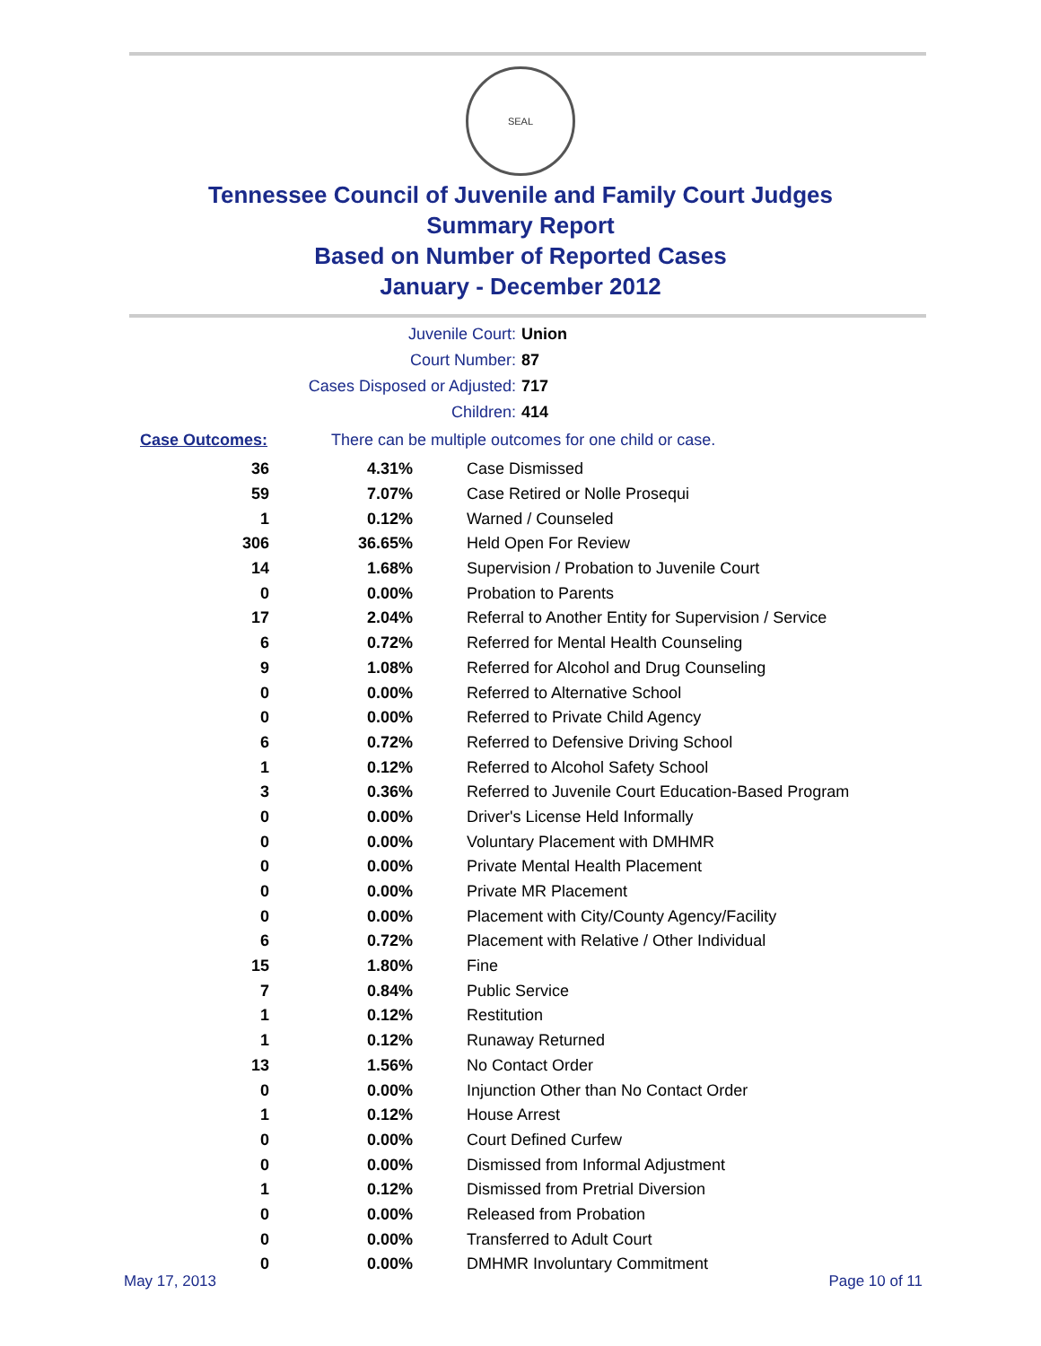SEAL
Tennessee Council of Juvenile and Family Court Judges
Summary Report
Based on Number of Reported Cases
January - December 2012
| Juvenile Court: | Union |
| Court Number: | 87 |
| Cases Disposed or Adjusted: | 717 |
| Children: | 414 |
Case Outcomes: There can be multiple outcomes for one child or case.
| 36 | 4.31% | Case Dismissed |
| 59 | 7.07% | Case Retired or Nolle Prosequi |
| 1 | 0.12% | Warned / Counseled |
| 306 | 36.65% | Held Open For Review |
| 14 | 1.68% | Supervision / Probation to Juvenile Court |
| 0 | 0.00% | Probation to Parents |
| 17 | 2.04% | Referral to Another Entity for Supervision / Service |
| 6 | 0.72% | Referred for Mental Health Counseling |
| 9 | 1.08% | Referred for Alcohol and Drug Counseling |
| 0 | 0.00% | Referred to Alternative School |
| 0 | 0.00% | Referred to Private Child Agency |
| 6 | 0.72% | Referred to Defensive Driving School |
| 1 | 0.12% | Referred to Alcohol Safety School |
| 3 | 0.36% | Referred to Juvenile Court Education-Based Program |
| 0 | 0.00% | Driver's License Held Informally |
| 0 | 0.00% | Voluntary Placement with DMHMR |
| 0 | 0.00% | Private Mental Health Placement |
| 0 | 0.00% | Private MR Placement |
| 0 | 0.00% | Placement with City/County Agency/Facility |
| 6 | 0.72% | Placement with Relative / Other Individual |
| 15 | 1.80% | Fine |
| 7 | 0.84% | Public Service |
| 1 | 0.12% | Restitution |
| 1 | 0.12% | Runaway Returned |
| 13 | 1.56% | No Contact Order |
| 0 | 0.00% | Injunction Other than No Contact Order |
| 1 | 0.12% | House Arrest |
| 0 | 0.00% | Court Defined Curfew |
| 0 | 0.00% | Dismissed from Informal Adjustment |
| 1 | 0.12% | Dismissed from Pretrial Diversion |
| 0 | 0.00% | Released from Probation |
| 0 | 0.00% | Transferred to Adult Court |
| 0 | 0.00% | DMHMR Involuntary Commitment |
May 17, 2013 Page 10 of 11